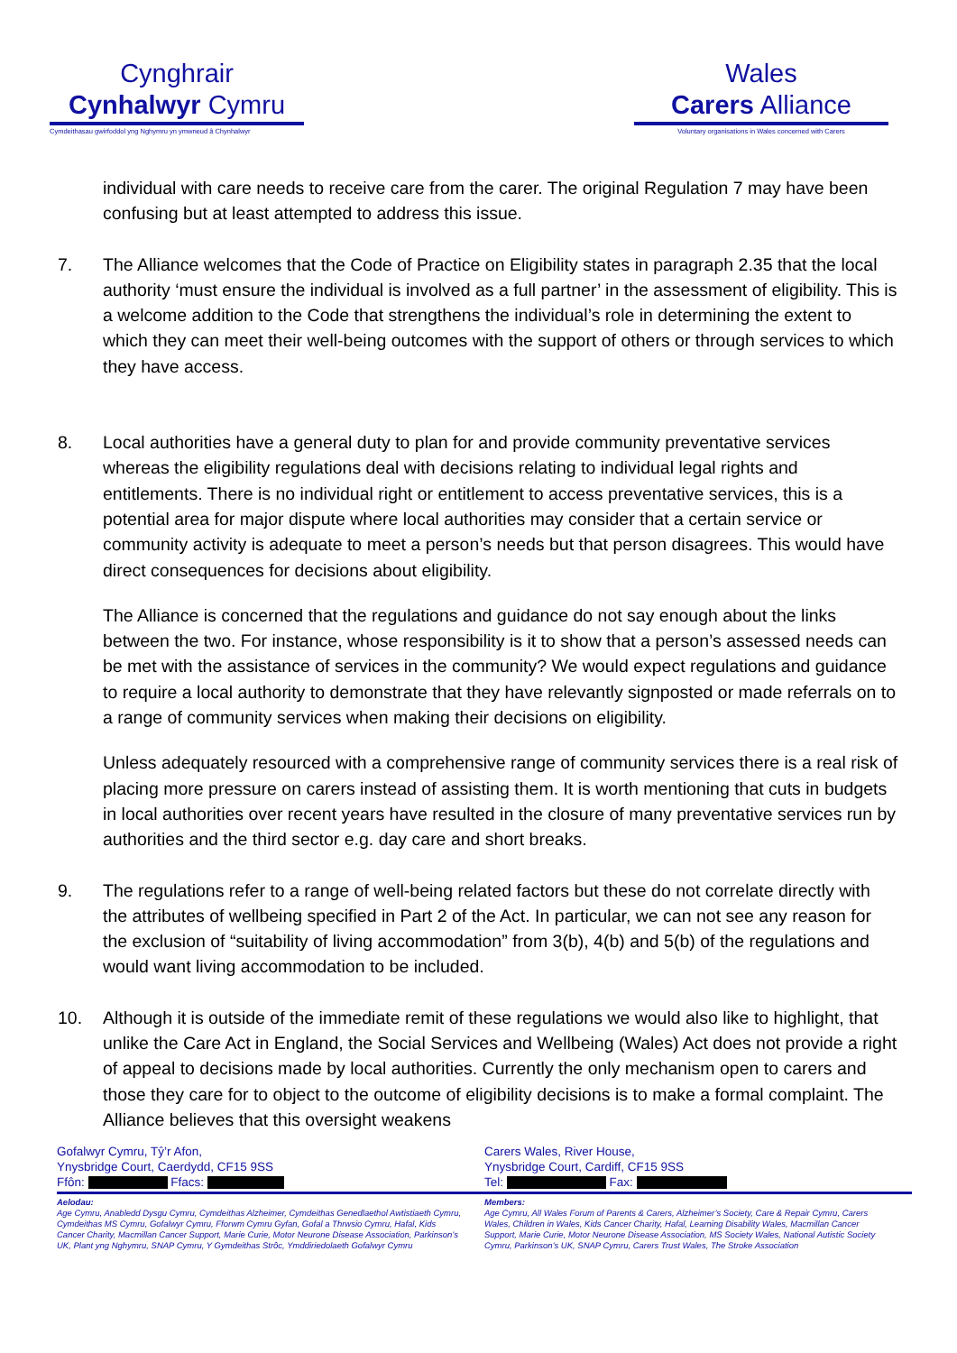Cynghrair
Cynhalwyr Cymru
Cymdeithasau gwirfoddol yng Nghymru yn ymwneud â Chynhalwyr
Wales
Carers Alliance
Voluntary organisations in Wales concerned with Carers
individual with care needs to receive care from the carer. The original Regulation 7 may have been confusing but at least attempted to address this issue.
7. The Alliance welcomes that the Code of Practice on Eligibility states in paragraph 2.35 that the local authority ‘must ensure the individual is involved as a full partner’ in the assessment of eligibility. This is a welcome addition to the Code that strengthens the individual’s role in determining the extent to which they can meet their well-being outcomes with the support of others or through services to which they have access.
8. Local authorities have a general duty to plan for and provide community preventative services whereas the eligibility regulations deal with decisions relating to individual legal rights and entitlements. There is no individual right or entitlement to access preventative services, this is a potential area for major dispute where local authorities may consider that a certain service or community activity is adequate to meet a person’s needs but that person disagrees. This would have direct consequences for decisions about eligibility.
The Alliance is concerned that the regulations and guidance do not say enough about the links between the two. For instance, whose responsibility is it to show that a person’s assessed needs can be met with the assistance of services in the community? We would expect regulations and guidance to require a local authority to demonstrate that they have relevantly signposted or made referrals on to a range of community services when making their decisions on eligibility.
Unless adequately resourced with a comprehensive range of community services there is a real risk of placing more pressure on carers instead of assisting them. It is worth mentioning that cuts in budgets in local authorities over recent years have resulted in the closure of many preventative services run by authorities and the third sector e.g. day care and short breaks.
9. The regulations refer to a range of well-being related factors but these do not correlate directly with the attributes of wellbeing specified in Part 2 of the Act. In particular, we can not see any reason for the exclusion of “suitability of living accommodation” from 3(b), 4(b) and 5(b) of the regulations and would want living accommodation to be included.
10. Although it is outside of the immediate remit of these regulations we would also like to highlight, that unlike the Care Act in England, the Social Services and Wellbeing (Wales) Act does not provide a right of appeal to decisions made by local authorities. Currently the only mechanism open to carers and those they care for to object to the outcome of eligibility decisions is to make a formal complaint. The Alliance believes that this oversight weakens
Gofalwyr Cymru, Tŷ’r Afon,
Ynysbridge Court, Caerdydd, CF15 9SS
Ffôn: Ffacs:
Carers Wales, River House,
Ynysbridge Court, Cardiff, CF15 9SS
Tel: Fax:
Aelodau:
Age Cymru, Anabledd Dysgu Cymru, Cymdeithas Alzheimer, Cymdeithas Genedlaethol Awtistiaeth Cymru, Cymdeithas MS Cymru, Gofalwyr Cymru, Fforwm Cymru Gyfan, Gofal a Thrwsio Cymru, Hafal, Kids Cancer Charity, Macmillan Cancer Support, Marie Curie, Motor Neurone Disease Association, Parkinson’s UK, Plant yng Nghymru, SNAP Cymru, Y Gymdeithas Strôc, Ymddiriedolaeth Gofalwyr Cymru
Members:
Age Cymru, All Wales Forum of Parents & Carers, Alzheimer’s Society, Care & Repair Cymru, Carers Wales, Children in Wales, Kids Cancer Charity, Hafal, Learning Disability Wales, Macmillan Cancer Support, Marie Curie, Motor Neurone Disease Association, MS Society Wales, National Autistic Society Cymru, Parkinson’s UK, SNAP Cymru, Carers Trust Wales, The Stroke Association